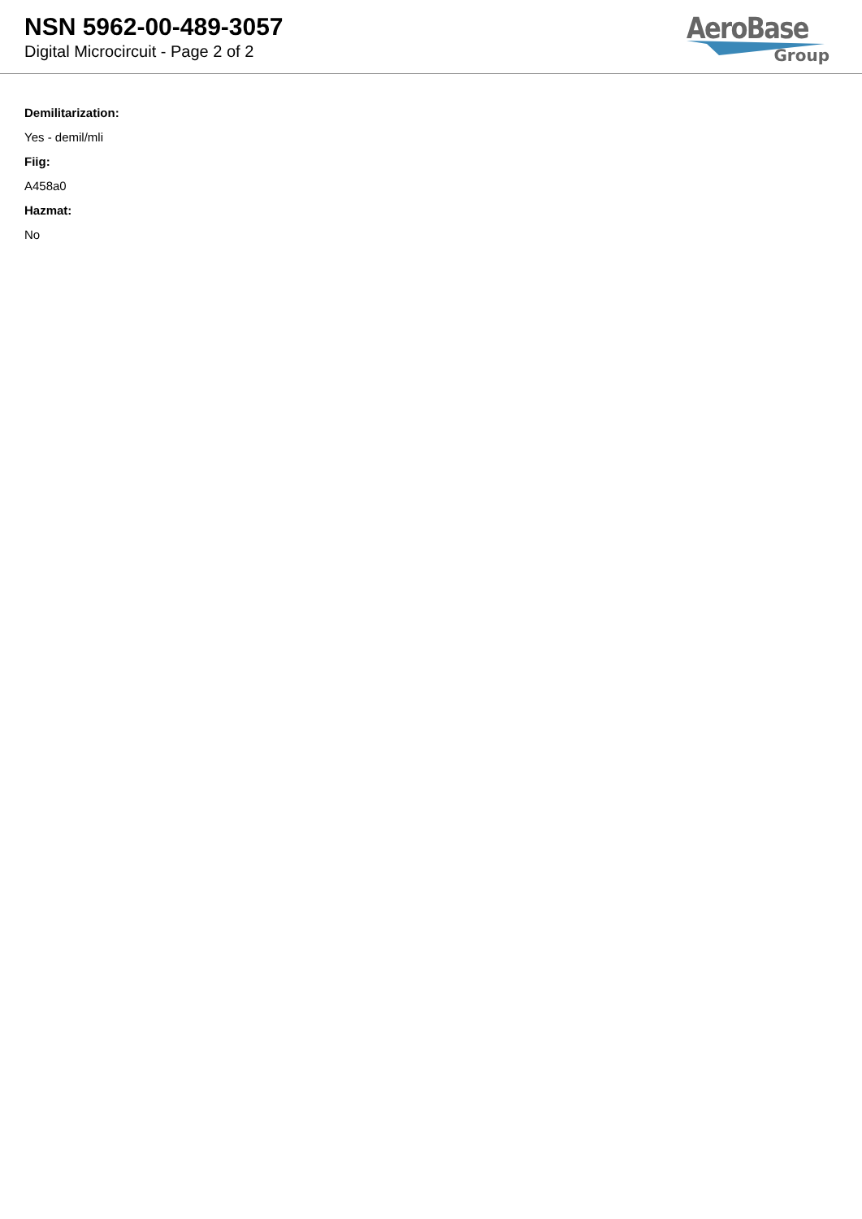NSN 5962-00-489-3057
Digital Microcircuit - Page 2 of 2
AeroBase
Group
Demilitarization:
Yes - demil/mli
Fiig:
A458a0
Hazmat:
No